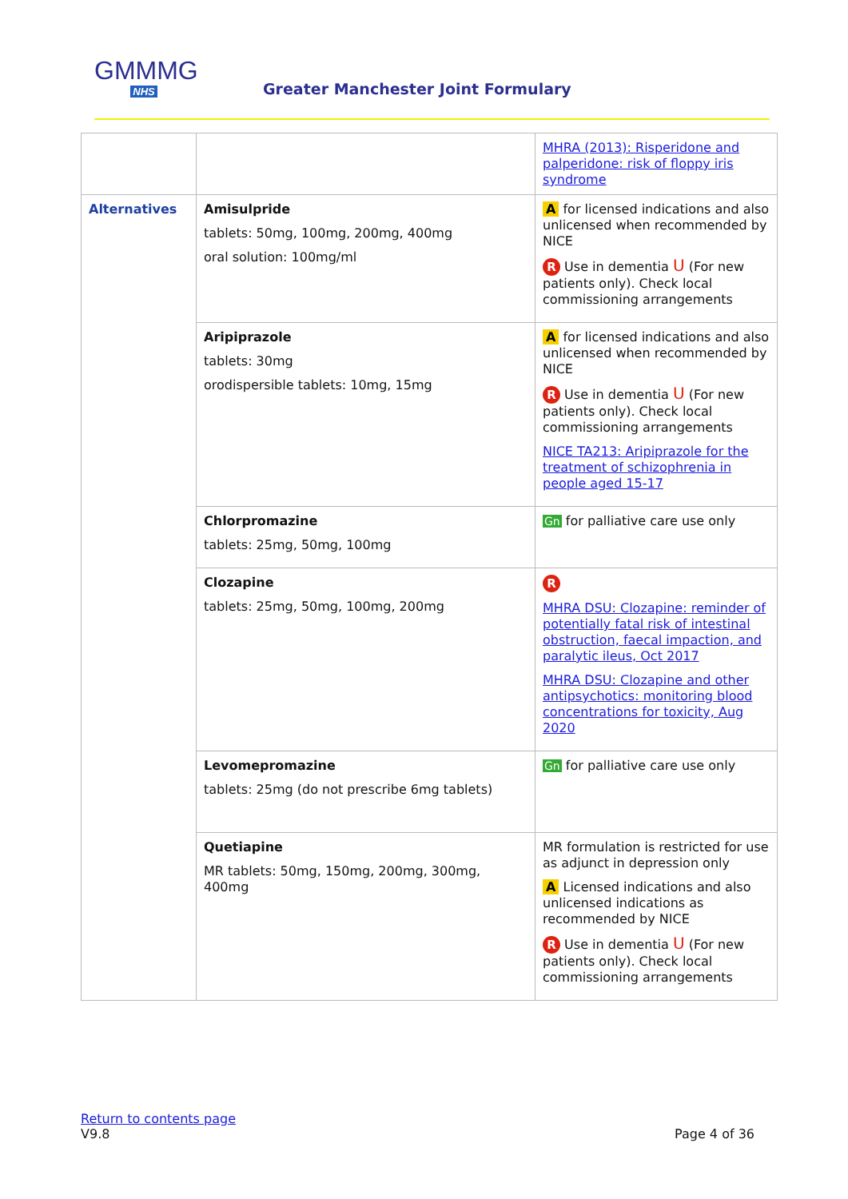GMMMG
NHS
Greater Manchester Joint Formulary
| | | MHRA (2013): Risperidone and palperidone: risk of floppy iris syndrome |
| Alternatives | Amisulpride tablets: 50mg, 100mg, 200mg, 400mg oral solution: 100mg/ml | A for licensed indications and also unlicensed when recommended by NICE R Use in dementia U (For new patients only). Check local commissioning arrangements |
| | Aripiprazole tablets: 30mg orodispersible tablets: 10mg, 15mg | A for licensed indications and also unlicensed when recommended by NICE R Use in dementia U (For new patients only). Check local commissioning arrangements NICE TA213: Aripiprazole for the treatment of schizophrenia in people aged 15-17 |
| | Chlorpromazine tablets: 25mg, 50mg, 100mg | Gn for palliative care use only |
| | Clozapine tablets: 25mg, 50mg, 100mg, 200mg | R MHRA DSU: Clozapine: reminder of potentially fatal risk of intestinal obstruction, faecal impaction, and paralytic ileus, Oct 2017 MHRA DSU: Clozapine and other antipsychotics: monitoring blood concentrations for toxicity, Aug 2020 |
| | Levomepromazine tablets: 25mg (do not prescribe 6mg tablets) | Gn for palliative care use only |
| | Quetiapine MR tablets: 50mg, 150mg, 200mg, 300mg, 400mg | MR formulation is restricted for use as adjunct in depression only A Licensed indications and also unlicensed indications as recommended by NICE R Use in dementia U (For new patients only). Check local commissioning arrangements |
Return to contents page
V9.8 Page 4 of 36